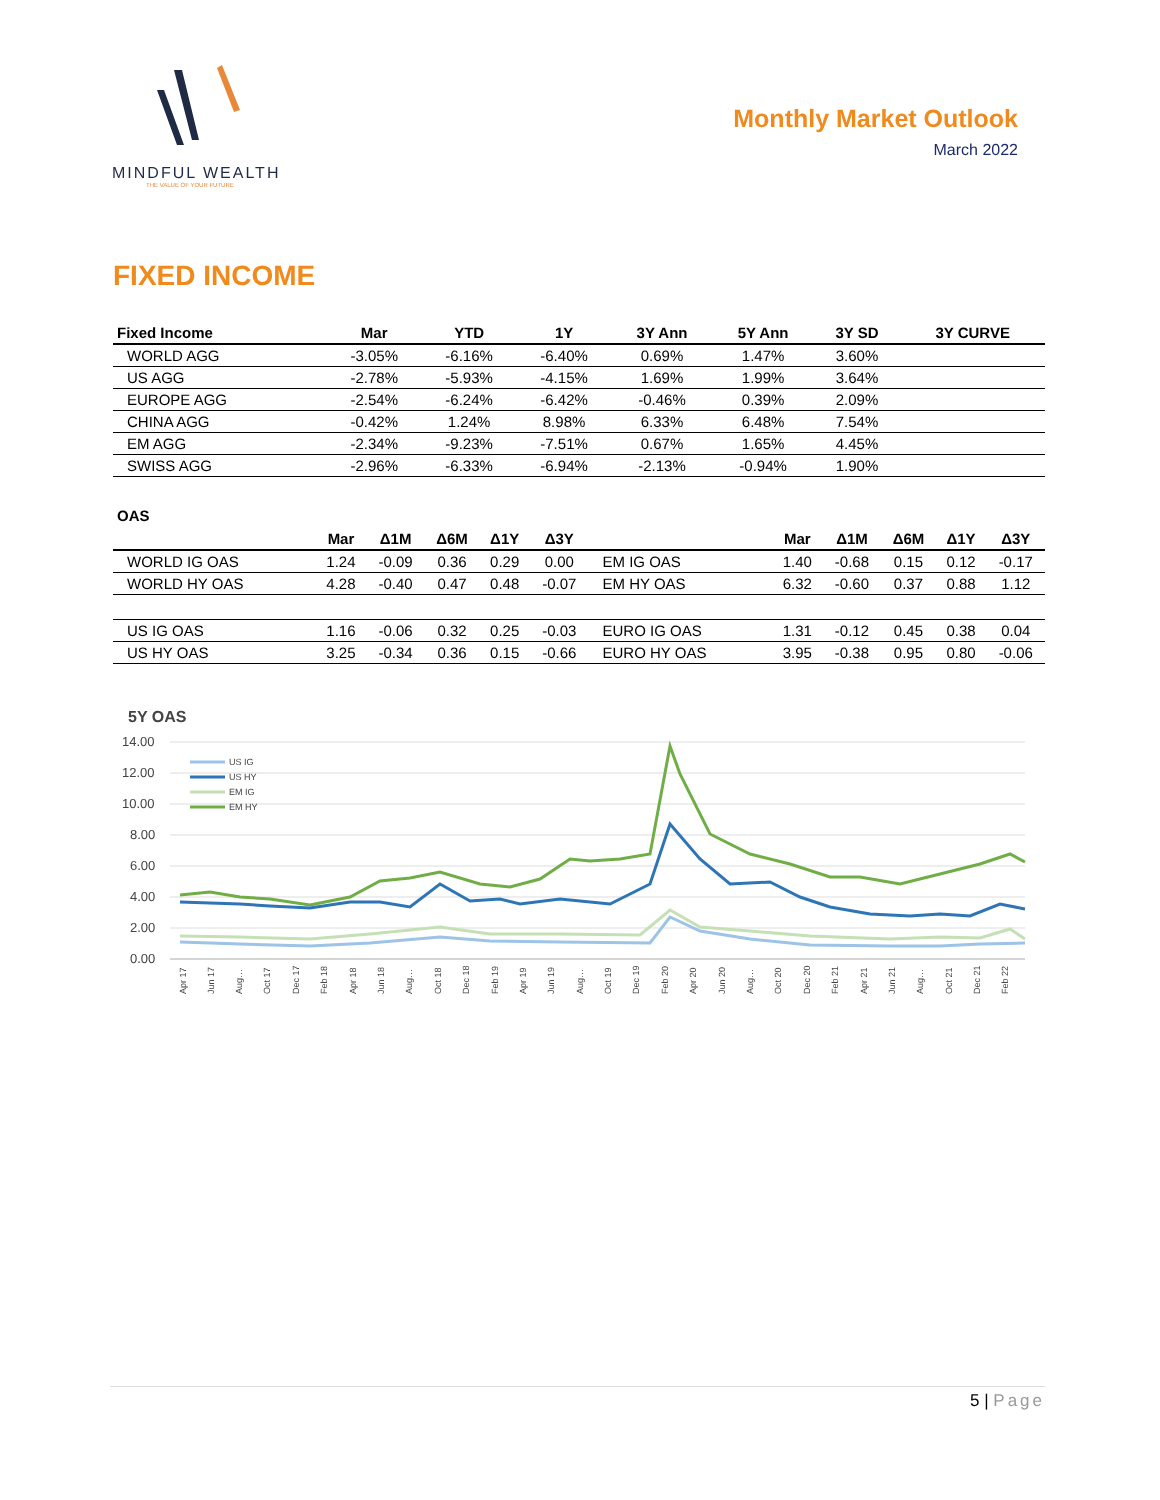MINDFUL WEALTH
THE VALUE OF YOUR FUTURE
Monthly Market Outlook
March 2022
FIXED INCOME
| Fixed Income | Mar | YTD | 1Y | 3Y Ann | 5Y Ann | 3Y SD | 3Y CURVE |
| --- | --- | --- | --- | --- | --- | --- | --- |
| WORLD AGG | -3.05% | -6.16% | -6.40% | 0.69% | 1.47% | 3.60% | |
| US AGG | -2.78% | -5.93% | -4.15% | 1.69% | 1.99% | 3.64% | |
| EUROPE AGG | -2.54% | -6.24% | -6.42% | -0.46% | 0.39% | 2.09% | |
| CHINA AGG | -0.42% | 1.24% | 8.98% | 6.33% | 6.48% | 7.54% | |
| EM AGG | -2.34% | -9.23% | -7.51% | 0.67% | 1.65% | 4.45% | |
| SWISS AGG | -2.96% | -6.33% | -6.94% | -2.13% | -0.94% | 1.90% | |
OAS
| | Mar | Δ1M | Δ6M | Δ1Y | Δ3Y | | Mar | Δ1M | Δ6M | Δ1Y | Δ3Y |
| --- | --- | --- | --- | --- | --- | --- | --- | --- | --- | --- | --- |
| WORLD IG OAS | 1.24 | -0.09 | 0.36 | 0.29 | 0.00 | EM IG OAS | 1.40 | -0.68 | 0.15 | 0.12 | -0.17 |
| WORLD HY OAS | 4.28 | -0.40 | 0.47 | 0.48 | -0.07 | EM HY OAS | 6.32 | -0.60 | 0.37 | 0.88 | 1.12 |
| US IG OAS | 1.16 | -0.06 | 0.32 | 0.25 | -0.03 | EURO IG OAS | 1.31 | -0.12 | 0.45 | 0.38 | 0.04 |
| US HY OAS | 3.25 | -0.34 | 0.36 | 0.15 | -0.66 | EURO HY OAS | 3.95 | -0.38 | 0.95 | 0.80 | -0.06 |
5Y OAS
14.00
12.00
10.00
8.00
6.00
4.00
2.00
0.00
US IG
US HY
EM IG
EM HY
Apr 17
Jun 17
Aug…
Oct 17
Dec 17
Feb 18
Apr 18
Jun 18
Aug…
Oct 18
Dec 18
Feb 19
Apr 19
Jun 19
Aug…
Oct 19
Dec 19
Feb 20
Apr 20
Jun 20
Aug…
Oct 20
Dec 20
Feb 21
Apr 21
Jun 21
Aug…
Oct 21
Dec 21
Feb 22
5 | Page